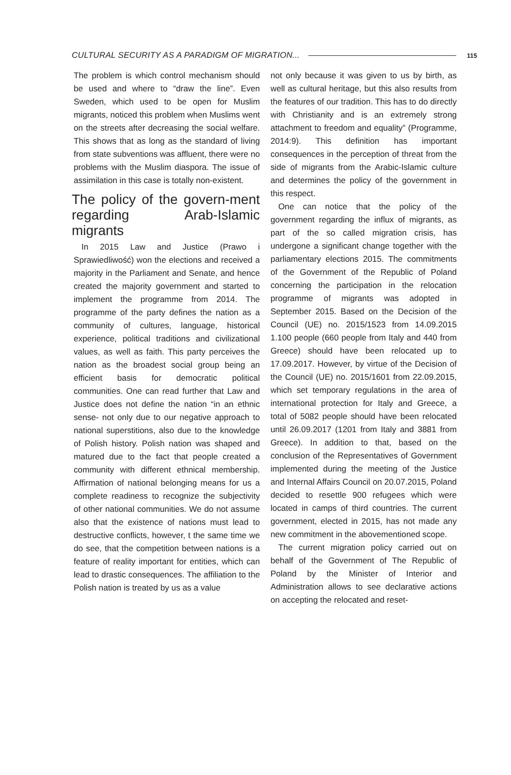CULTURAL SECURITY AS A PARADIGM OF MIGRATION... 115
The problem is which control mechanism should be used and where to “draw the line”. Even Sweden, which used to be open for Muslim migrants, noticed this problem when Muslims went on the streets after decreasing the social welfare. This shows that as long as the standard of living from state subventions was affluent, there were no problems with the Muslim diaspora. The issue of assimilation in this case is totally non-existent.
The policy of the govern-ment regarding Arab-Islamic migrants
In 2015 Law and Justice (Prawo i Sprawiedliwość) won the elections and received a majority in the Parliament and Senate, and hence created the majority government and started to implement the programme from 2014. The programme of the party defines the nation as a community of cultures, language, historical experience, political traditions and civilizational values, as well as faith. This party perceives the nation as the broadest social group being an efficient basis for democratic political communities. One can read further that Law and Justice does not define the nation “in an ethnic sense- not only due to our negative approach to national superstitions, also due to the knowledge of Polish history. Polish nation was shaped and matured due to the fact that people created a community with different ethnical membership. Affirmation of national belonging means for us a complete readiness to recognize the subjectivity of other national communities. We do not assume also that the existence of nations must lead to destructive conflicts, however, t the same time we do see, that the competition between nations is a feature of reality important for entities, which can lead to drastic consequences. The affiliation to the Polish nation is treated by us as a value
not only because it was given to us by birth, as well as cultural heritage, but this also results from the features of our tradition. This has to do directly with Christianity and is an extremely strong attachment to freedom and equality” (Programme, 2014:9). This definition has important consequences in the perception of threat from the side of migrants from the Arabic-Islamic culture and determines the policy of the government in this respect.
One can notice that the policy of the government regarding the influx of migrants, as part of the so called migration crisis, has undergone a significant change together with the parliamentary elections 2015. The commitments of the Government of the Republic of Poland concerning the participation in the relocation programme of migrants was adopted in September 2015. Based on the Decision of the Council (UE) no. 2015/1523 from 14.09.2015 1.100 people (660 people from Italy and 440 from Greece) should have been relocated up to 17.09.2017. However, by virtue of the Decision of the Council (UE) no. 2015/1601 from 22.09.2015, which set temporary regulations in the area of international protection for Italy and Greece, a total of 5082 people should have been relocated until 26.09.2017 (1201 from Italy and 3881 from Greece). In addition to that, based on the conclusion of the Representatives of Government implemented during the meeting of the Justice and Internal Affairs Council on 20.07.2015, Poland decided to resettle 900 refugees which were located in camps of third countries. The current government, elected in 2015, has not made any new commitment in the abovementioned scope.
The current migration policy carried out on behalf of the Government of The Republic of Poland by the Minister of Interior and Administration allows to see declarative actions on accepting the relocated and reset-